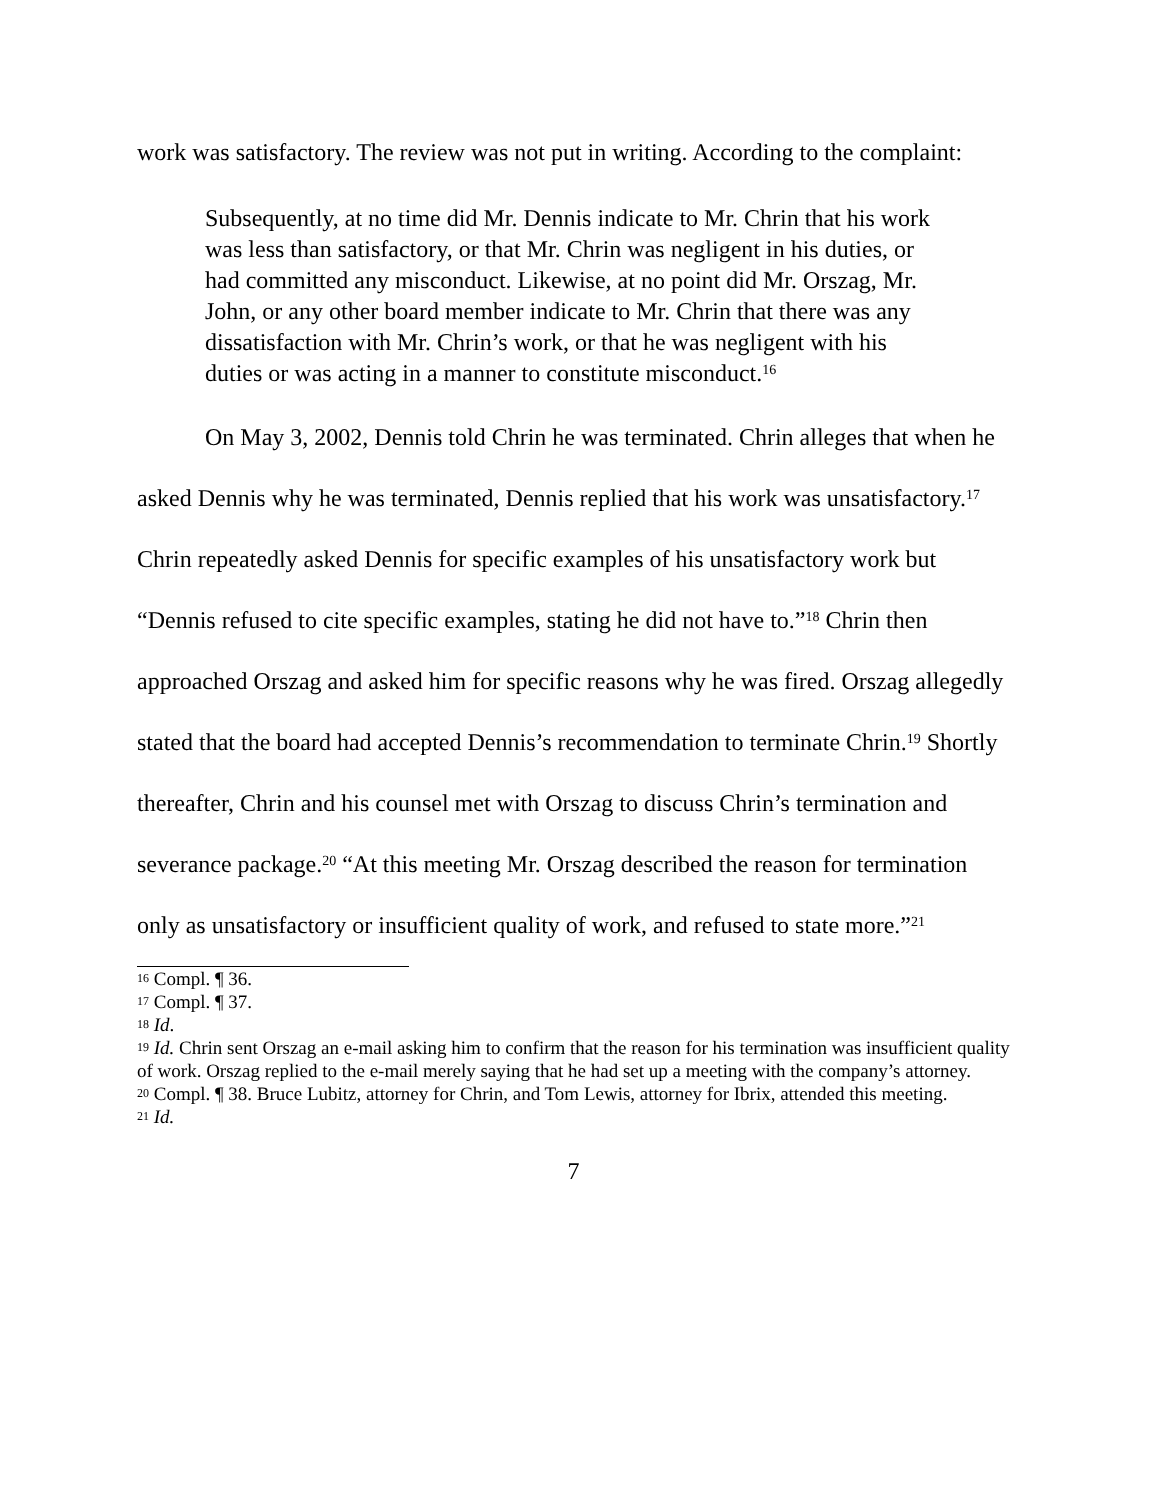work was satisfactory. The review was not put in writing. According to the complaint:
Subsequently, at no time did Mr. Dennis indicate to Mr. Chrin that his work was less than satisfactory, or that Mr. Chrin was negligent in his duties, or had committed any misconduct. Likewise, at no point did Mr. Orszag, Mr. John, or any other board member indicate to Mr. Chrin that there was any dissatisfaction with Mr. Chrin’s work, or that he was negligent with his duties or was acting in a manner to constitute misconduct.<sup>16</sup>
On May 3, 2002, Dennis told Chrin he was terminated. Chrin alleges that when he asked Dennis why he was terminated, Dennis replied that his work was unsatisfactory.<sup>17</sup> Chrin repeatedly asked Dennis for specific examples of his unsatisfactory work but “Dennis refused to cite specific examples, stating he did not have to.”<sup>18</sup> Chrin then approached Orszag and asked him for specific reasons why he was fired. Orszag allegedly stated that the board had accepted Dennis’s recommendation to terminate Chrin.<sup>19</sup> Shortly thereafter, Chrin and his counsel met with Orszag to discuss Chrin’s termination and severance package.<sup>20</sup> “At this meeting Mr. Orszag described the reason for termination only as unsatisfactory or insufficient quality of work, and refused to state more.”<sup>21</sup>
<sup>16</sup> Compl. ¶ 36.
<sup>17</sup> Compl. ¶ 37.
<sup>18</sup> Id.
<sup>19</sup> Id. Chrin sent Orszag an e-mail asking him to confirm that the reason for his termination was insufficient quality of work. Orszag replied to the e-mail merely saying that he had set up a meeting with the company’s attorney.
<sup>20</sup> Compl. ¶ 38. Bruce Lubitz, attorney for Chrin, and Tom Lewis, attorney for Ibrix, attended this meeting.
<sup>21</sup> Id.
7